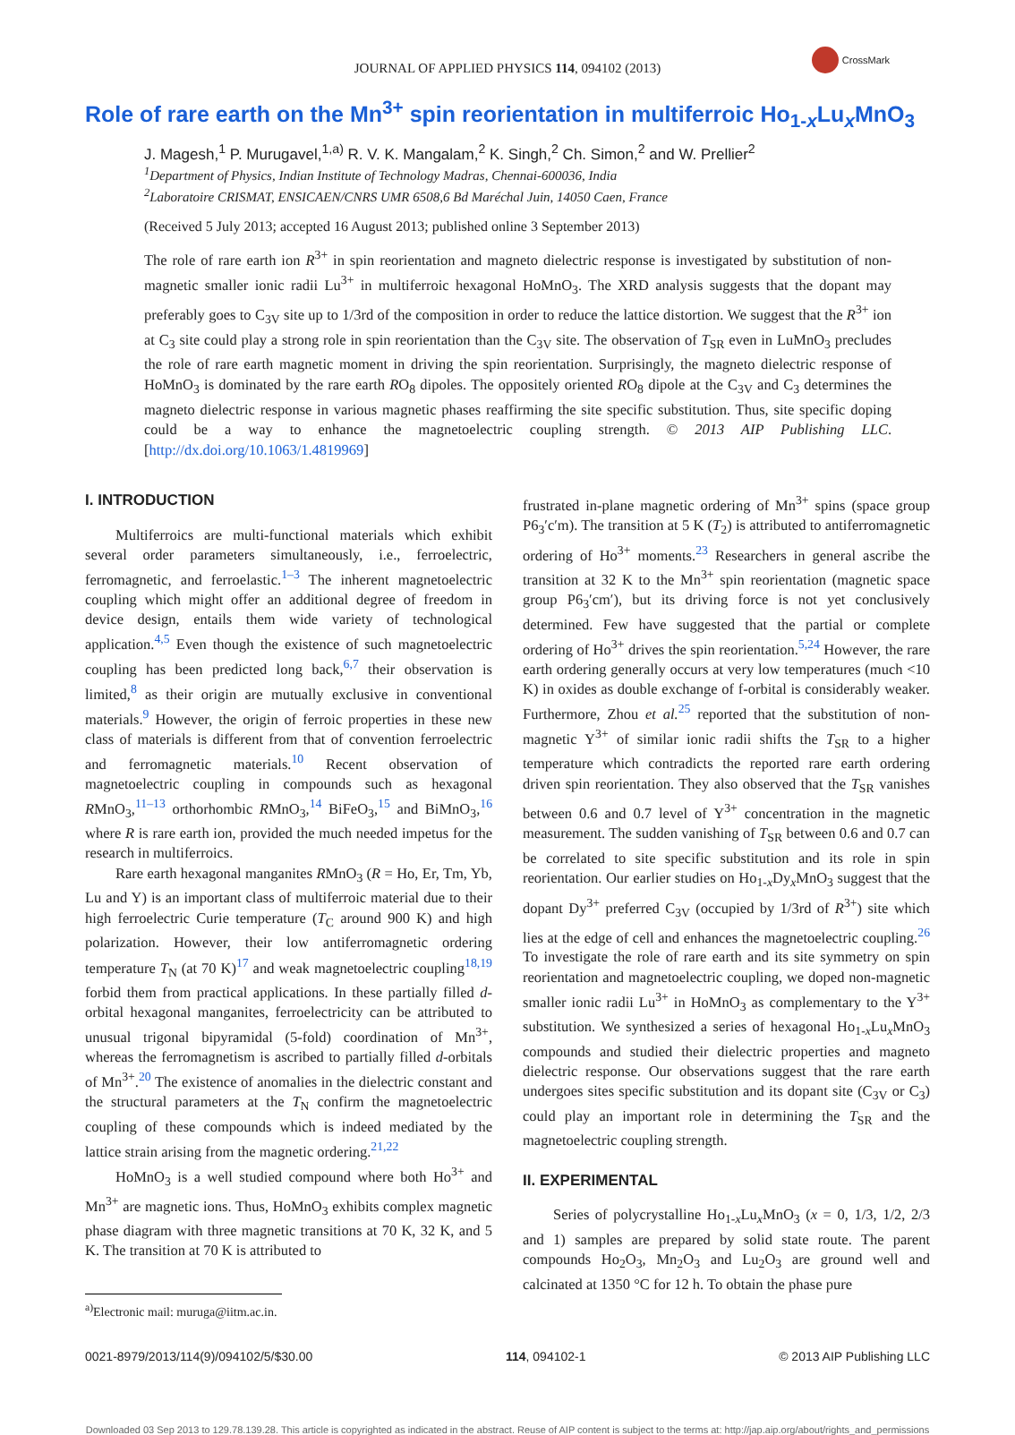JOURNAL OF APPLIED PHYSICS 114, 094102 (2013)
CrossMark
Role of rare earth on the Mn<sup>3+</sup> spin reorientation in multiferroic Ho<sub>1-x</sub>Lu<sub>x</sub>MnO<sub>3</sub>
J. Magesh,<sup>1</sup> P. Murugavel,<sup>1,a)</sup> R. V. K. Mangalam,<sup>2</sup> K. Singh,<sup>2</sup> Ch. Simon,<sup>2</sup> and W. Prellier<sup>2</sup>
<sup>1</sup> Department of Physics, Indian Institute of Technology Madras, Chennai-600036, India
<sup>2</sup> Laboratoire CRISMAT, ENSICAEN/CNRS UMR 6508,6 Bd Maréchal Juin, 14050 Caen, France
(Received 5 July 2013; accepted 16 August 2013; published online 3 September 2013)
The role of rare earth ion R<sup>3+</sup> in spin reorientation and magneto dielectric response is investigated by substitution of non-magnetic smaller ionic radii Lu<sup>3+</sup> in multiferroic hexagonal HoMnO<sub>3</sub>. The XRD analysis suggests that the dopant may preferably goes to C<sub>3V</sub> site up to 1/3rd of the composition in order to reduce the lattice distortion. We suggest that the R<sup>3+</sup> ion at C<sub>3</sub> site could play a strong role in spin reorientation than the C<sub>3V</sub> site. The observation of T<sub>SR</sub> even in LuMnO<sub>3</sub> precludes the role of rare earth magnetic moment in driving the spin reorientation. Surprisingly, the magneto dielectric response of HoMnO<sub>3</sub> is dominated by the rare earth RO<sub>8</sub> dipoles. The oppositely oriented RO<sub>8</sub> dipole at the C<sub>3V</sub> and C<sub>3</sub> determines the magneto dielectric response in various magnetic phases reaffirming the site specific substitution. Thus, site specific doping could be a way to enhance the magnetoelectric coupling strength. © 2013 AIP Publishing LLC. [http://dx.doi.org/10.1063/1.4819969]
I. INTRODUCTION
Multiferroics are multi-functional materials which exhibit several order parameters simultaneously, i.e., ferroelectric, ferromagnetic, and ferroelastic.<sup>1–3</sup> The inherent magnetoelectric coupling which might offer an additional degree of freedom in device design, entails them wide variety of technological application.<sup>4,5</sup> Even though the existence of such magnetoelectric coupling has been predicted long back,<sup>6,7</sup> their observation is limited,<sup>8</sup> as their origin are mutually exclusive in conventional materials.<sup>9</sup> However, the origin of ferroic properties in these new class of materials is different from that of convention ferroelectric and ferromagnetic materials.<sup>10</sup> Recent observation of magnetoelectric coupling in compounds such as hexagonal RMnO<sub>3</sub>,<sup>11–13</sup> orthorhombic RMnO<sub>3</sub>,<sup>14</sup> BiFeO<sub>3</sub>,<sup>15</sup> and BiMnO<sub>3</sub>,<sup>16</sup> where R is rare earth ion, provided the much needed impetus for the research in multiferroics.
Rare earth hexagonal manganites RMnO<sub>3</sub> (R = Ho, Er, Tm, Yb, Lu and Y) is an important class of multiferroic material due to their high ferroelectric Curie temperature (T<sub>C</sub> around 900 K) and high polarization. However, their low antiferromagnetic ordering temperature T<sub>N</sub> (at 70 K)<sup>17</sup> and weak magnetoelectric coupling<sup>18,19</sup> forbid them from practical applications. In these partially filled d-orbital hexagonal manganites, ferroelectricity can be attributed to unusual trigonal bipyramidal (5-fold) coordination of Mn<sup>3+</sup>, whereas the ferromagnetism is ascribed to partially filled d-orbitals of Mn<sup>3+</sup>.<sup>20</sup> The existence of anomalies in the dielectric constant and the structural parameters at the T<sub>N</sub> confirm the magnetoelectric coupling of these compounds which is indeed mediated by the lattice strain arising from the magnetic ordering.<sup>21,22</sup>
HoMnO<sub>3</sub> is a well studied compound where both Ho<sup>3+</sup> and Mn<sup>3+</sup> are magnetic ions. Thus, HoMnO<sub>3</sub> exhibits complex magnetic phase diagram with three magnetic transitions at 70 K, 32 K, and 5 K. The transition at 70 K is attributed to
<sup>a)</sup> Electronic mail: muruga@iitm.ac.in.
frustrated in-plane magnetic ordering of Mn<sup>3+</sup> spins (space group P6<sub>3</sub>′c′m). The transition at 5 K (T<sub>2</sub>) is attributed to antiferromagnetic ordering of Ho<sup>3+</sup> moments.<sup>23</sup> Researchers in general ascribe the transition at 32 K to the Mn<sup>3+</sup> spin reorientation (magnetic space group P6<sub>3</sub>′cm′), but its driving force is not yet conclusively determined. Few have suggested that the partial or complete ordering of Ho<sup>3+</sup> drives the spin reorientation.<sup>5,24</sup> However, the rare earth ordering generally occurs at very low temperatures (much <10 K) in oxides as double exchange of f-orbital is considerably weaker. Furthermore, Zhou et al.<sup>25</sup> reported that the substitution of non-magnetic Y<sup>3+</sup> of similar ionic radii shifts the T<sub>SR</sub> to a higher temperature which contradicts the reported rare earth ordering driven spin reorientation. They also observed that the T<sub>SR</sub> vanishes between 0.6 and 0.7 level of Y<sup>3+</sup> concentration in the magnetic measurement. The sudden vanishing of T<sub>SR</sub> between 0.6 and 0.7 can be correlated to site specific substitution and its role in spin reorientation. Our earlier studies on Ho<sub>1-x</sub>Dy<sub>x</sub>MnO<sub>3</sub> suggest that the dopant Dy<sup>3+</sup> preferred C<sub>3V</sub> (occupied by 1/3rd of R<sup>3+</sup>) site which lies at the edge of cell and enhances the magnetoelectric coupling.<sup>26</sup> To investigate the role of rare earth and its site symmetry on spin reorientation and magnetoelectric coupling, we doped non-magnetic smaller ionic radii Lu<sup>3+</sup> in HoMnO<sub>3</sub> as complementary to the Y<sup>3+</sup> substitution. We synthesized a series of hexagonal Ho<sub>1-x</sub>Lu<sub>x</sub>MnO<sub>3</sub> compounds and studied their dielectric properties and magneto dielectric response. Our observations suggest that the rare earth undergoes sites specific substitution and its dopant site (C<sub>3V</sub> or C<sub>3</sub>) could play an important role in determining the T<sub>SR</sub> and the magnetoelectric coupling strength.
II. EXPERIMENTAL
Series of polycrystalline Ho<sub>1-x</sub>Lu<sub>x</sub>MnO<sub>3</sub> (x = 0, 1/3, 1/2, 2/3 and 1) samples are prepared by solid state route. The parent compounds Ho<sub>2</sub>O<sub>3</sub>, Mn<sub>2</sub>O<sub>3</sub> and Lu<sub>2</sub>O<sub>3</sub> are ground well and calcinated at 1350 °C for 12 h. To obtain the phase pure
0021-8979/2013/114(9)/094102/5/$30.00 114, 094102-1 © 2013 AIP Publishing LLC
Downloaded 03 Sep 2013 to 129.78.139.28. This article is copyrighted as indicated in the abstract. Reuse of AIP content is subject to the terms at: http://jap.aip.org/about/rights_and_permissions